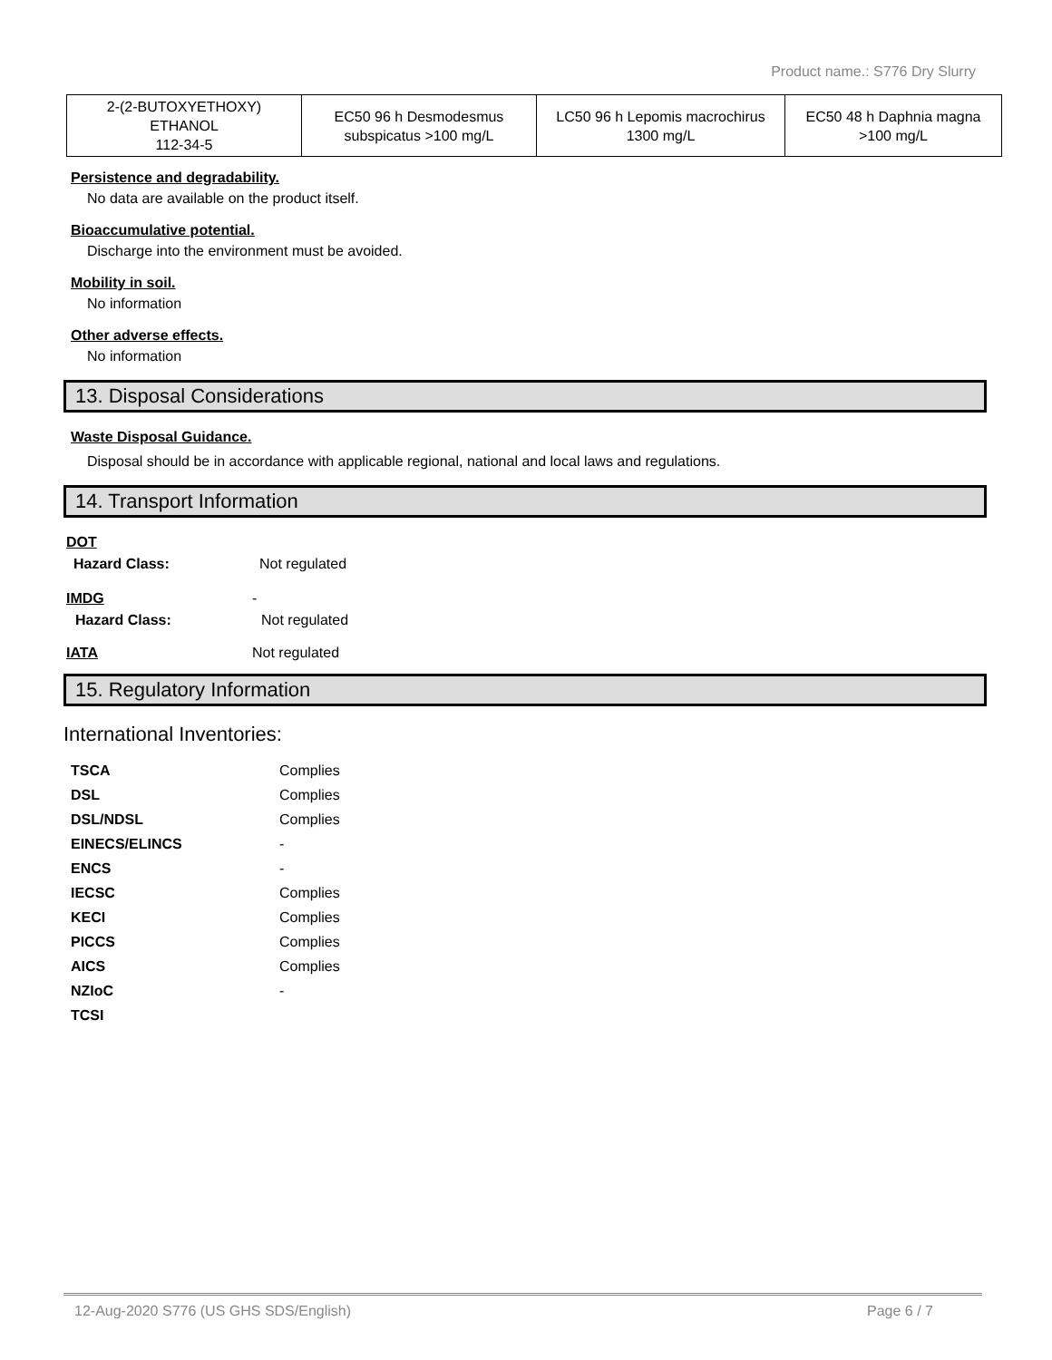Product name.: S776 Dry Slurry
| 2-(2-BUTOXYETHOXY) ETHANOL 112-34-5 | EC50 96 h Desmodesmus subspicatus >100 mg/L | LC50 96 h Lepomis macrochirus 1300 mg/L | EC50 48 h Daphnia magna >100 mg/L |
Persistence and degradability.
No data are available on the product itself.
Bioaccumulative potential.
Discharge into the environment must be avoided.
Mobility in soil.
No information
Other adverse effects.
No information
13. Disposal Considerations
Waste Disposal Guidance.
Disposal should be in accordance with applicable regional, national and local laws and regulations.
14. Transport Information
DOT
Hazard Class: Not regulated
IMDG -
Hazard Class: Not regulated
IATA Not regulated
15. Regulatory Information
International Inventories:
TSCA Complies
DSL Complies
DSL/NDSL Complies
EINECS/ELINCS -
ENCS -
IECSC Complies
KECI Complies
PICCS Complies
AICS Complies
NZIoC -
TCSI
12-Aug-2020 S776 (US GHS SDS/English) Page 6 / 7